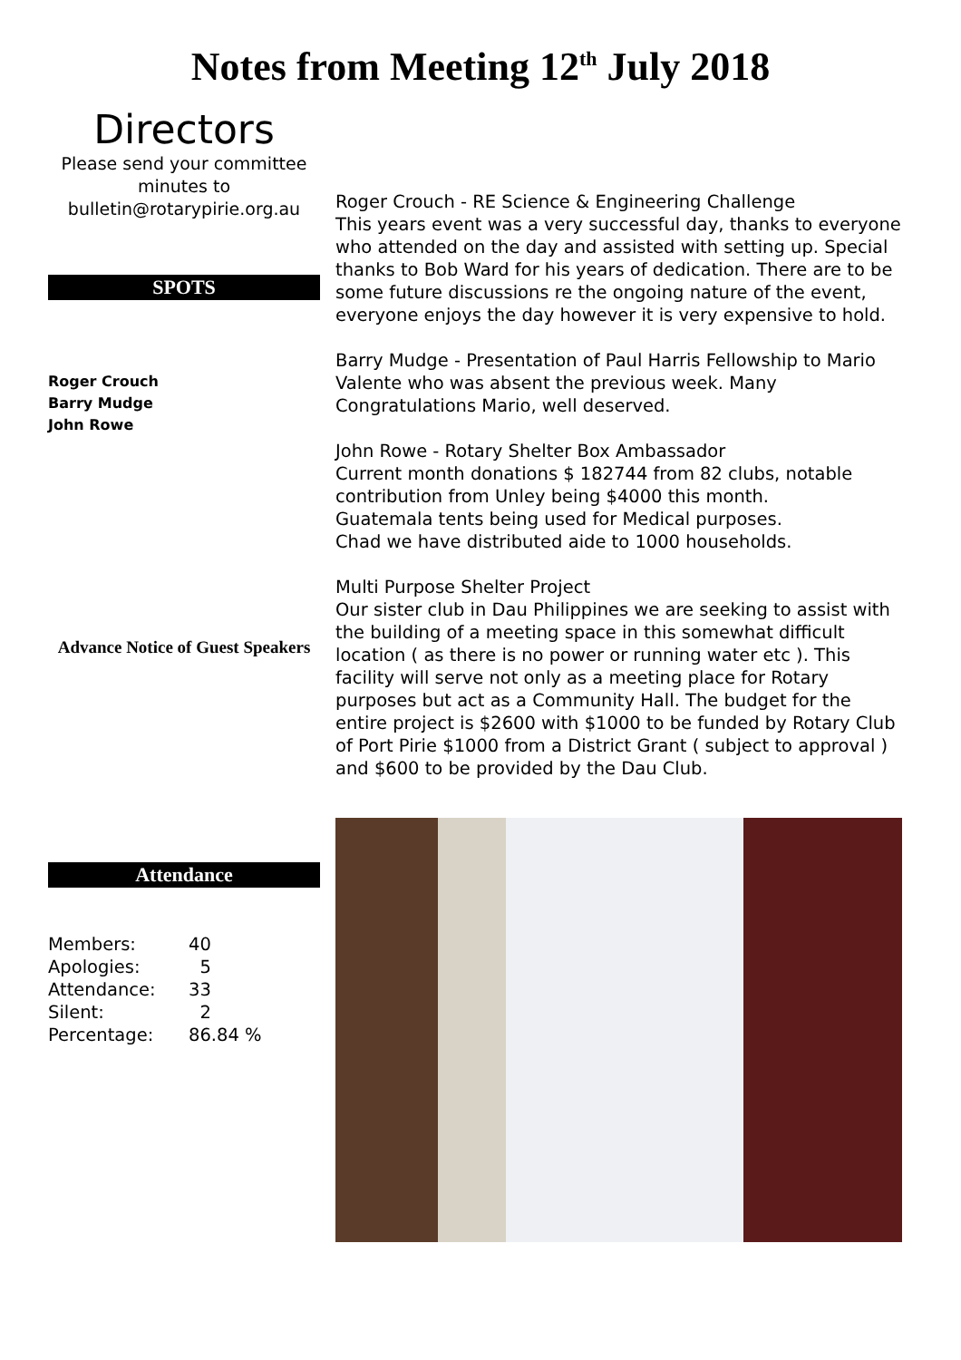Notes from Meeting 12<sup>th</sup> July 2018
Directors
Please send your committee minutes to bulletin@rotarypirie.org.au
SPOTS
Roger Crouch
Barry Mudge
John Rowe
Advance Notice of Guest Speakers
Attendance
| Members: | 40 |
| Apologies: | 5 |
| Attendance: | 33 |
| Silent: | 2 |
| Percentage: | 86.84 % |
Roger Crouch - RE Science & Engineering Challenge
This years event was a very successful day, thanks to everyone who attended on the day and assisted with setting up. Special thanks to Bob Ward for his years of dedication. There are to be some future discussions re the ongoing nature of the event, everyone enjoys the day however it is very expensive to hold.
Barry Mudge - Presentation of Paul Harris Fellowship to Mario Valente who was absent the previous week. Many Congratulations Mario, well deserved.
John Rowe - Rotary Shelter Box Ambassador
Current month donations $ 182744 from 82 clubs, notable contribution from Unley being $4000 this month.
Guatemala tents being used for Medical purposes.
Chad we have distributed aide to 1000 households.
Multi Purpose Shelter Project
Our sister club in Dau Philippines we are seeking to assist with the building of a meeting space in this somewhat difficult location ( as there is no power or running water etc ). This facility will serve not only as a meeting place for Rotary purposes but act as a Community Hall. The budget for the entire project is $2600 with $1000 to be funded by Rotary Club of Port Pirie $1000 from a District Grant ( subject to approval ) and $600 to be provided by the Dau Club.